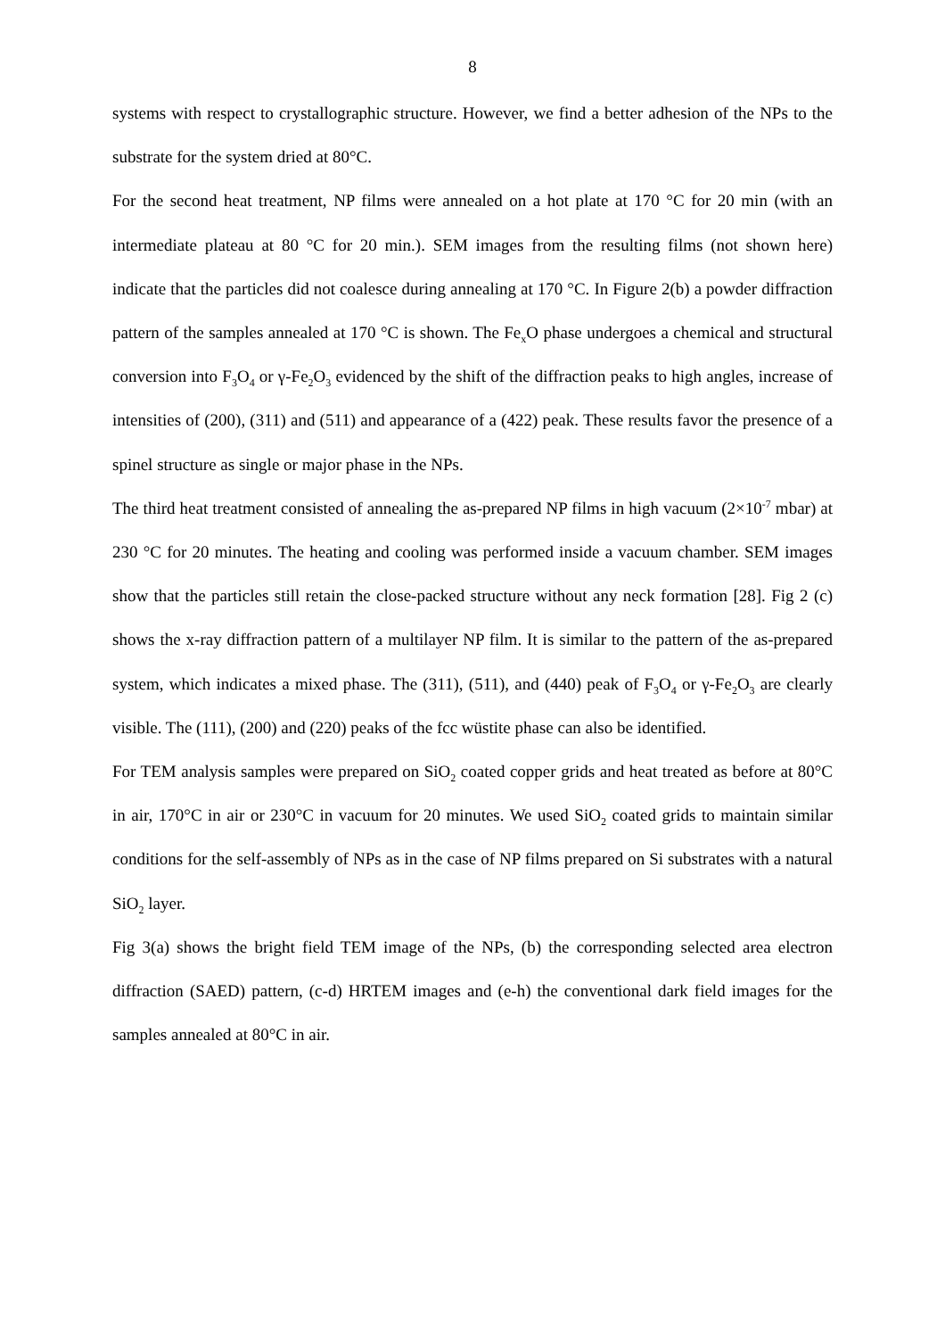8
systems with respect to crystallographic structure. However, we find a better adhesion of the NPs to the substrate for the system dried at 80°C.
For the second heat treatment, NP films were annealed on a hot plate at 170 °C for 20 min (with an intermediate plateau at 80 °C for 20 min.). SEM images from the resulting films (not shown here) indicate that the particles did not coalesce during annealing at 170 °C. In Figure 2(b) a powder diffraction pattern of the samples annealed at 170 °C is shown. The Fe<sub>x</sub>O phase undergoes a chemical and structural conversion into F<sub>3</sub>O<sub>4</sub> or γ-Fe<sub>2</sub>O<sub>3</sub> evidenced by the shift of the diffraction peaks to high angles, increase of intensities of (200), (311) and (511) and appearance of a (422) peak. These results favor the presence of a spinel structure as single or major phase in the NPs.
The third heat treatment consisted of annealing the as-prepared NP films in high vacuum (2×10<sup>-7</sup> mbar) at 230 °C for 20 minutes. The heating and cooling was performed inside a vacuum chamber. SEM images show that the particles still retain the close-packed structure without any neck formation [28]. Fig 2 (c) shows the x-ray diffraction pattern of a multilayer NP film. It is similar to the pattern of the as-prepared system, which indicates a mixed phase. The (311), (511), and (440) peak of F<sub>3</sub>O<sub>4</sub> or γ-Fe<sub>2</sub>O<sub>3</sub> are clearly visible. The (111), (200) and (220) peaks of the fcc wüstite phase can also be identified.
For TEM analysis samples were prepared on SiO<sub>2</sub> coated copper grids and heat treated as before at 80°C in air, 170°C in air or 230°C in vacuum for 20 minutes. We used SiO<sub>2</sub> coated grids to maintain similar conditions for the self-assembly of NPs as in the case of NP films prepared on Si substrates with a natural SiO<sub>2</sub> layer.
Fig 3(a) shows the bright field TEM image of the NPs, (b) the corresponding selected area electron diffraction (SAED) pattern, (c-d) HRTEM images and (e-h) the conventional dark field images for the samples annealed at 80°C in air.